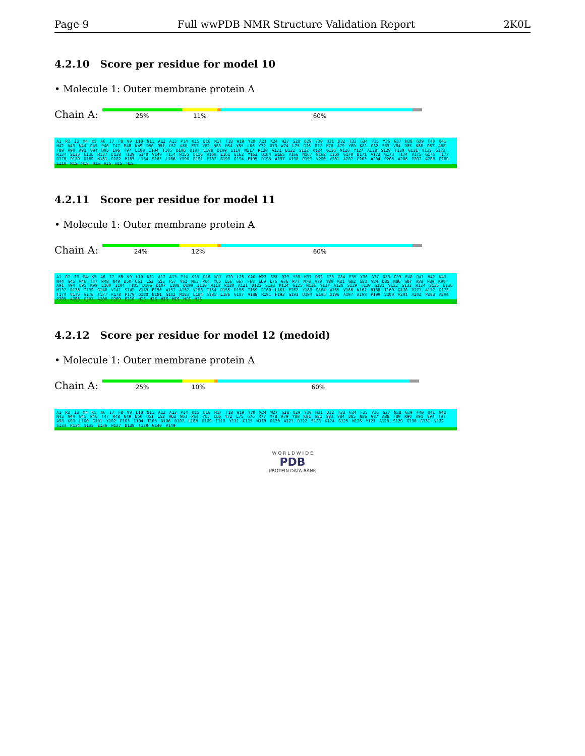Page 9 Full wwPDB NMR Structure Validation Report 2K0L
4.2.10 Score per residue for model 10
• Molecule 1: Outer membrane protein A
Chain A:
25% 11% 60%
A1 R2 I3 M4 K5 A6 I7 F8 V9 L10 N11 A12 A13 P14 K15 D16 N17 T18 W19 Y20 A21 K24 W27 S28 Q29 Y30 H31 D32 T33 G34 F35 Y36 G37 N38 G39 F40 Q41 N42 N43 N44 G45 P46 T47 R48 N49 D50 Q51 L52 A56 F57 V62 N63 P64 Y65 L66 Y72 D73 W74 L75 G76 R77 M78 A79 Y80 K81 G82 S83 V84 D85 N86 G87 A88 F89 K90 A91 V94 Q95 L96 T97 L100 I104 T105 D106 D107 L108 D109 I110 M117 R120 A121 D122 S123 K124 G125 N126 Y127 A128 S129 T130 G131 V132 S133 R134 S135 E136 H137 D138 T139 G140 V149 T154 R155 D156 R160 L161 E162 Y163 Q164 W165 V166 N167 N168 I169 G170 D171 A172 G173 T174 V175 G176 T177 R178 P179 D180 N181 G182 M183 L184 S185 L186 Y190 R191 F192 G193 Q194 E195 D196 A197 A198 P199 V200 V201 A202 P203 A204 P205 A206 P207 A208 P209 E210 HIS HIS HIS HIS HIS HIS
4.2.11 Score per residue for model 11
• Molecule 1: Outer membrane protein A
Chain A:
24% 12% 60%
A1 R2 I3 M4 K5 A6 I7 F8 V9 L10 N11 A12 A13 P14 K15 D16 N17 Y20 L25 G26 W27 S28 Q29 Y30 H31 D32 T33 G34 F35 Y36 G37 N38 G39 F40 Q41 N42 N43 N44 G45 P46 T47 R48 N49 D50 Q51 L52 G53 F57 V62 N63 P64 Y65 L66 G67 F68 E69 L75 G76 R77 M78 A79 Y80 K81 G82 S83 V84 D85 N86 G87 A88 F89 K90 A91 V94 Q95 K99 L100 I104 T105 D106 D107 L108 D109 I110 R113 R120 A121 D122 S123 K124 G125 N126 Y127 A128 S129 T130 G131 V132 S133 R134 S135 E136 H137 D138 T139 G140 V141 S142 V149 E150 W151 A152 V153 T154 R155 D156 T159 R160 L161 E162 Y163 Q164 W165 V166 N167 N168 I169 G170 D171 A172 G173 T174 V175 G176 T177 R178 P179 D180 N181 G182 M183 L184 S185 L186 G187 V188 R191 F192 G193 Q194 E195 D196 A197 A198 P199 V200 V201 A202 P203 A204 P205 A206 P207 A208 P209 E210 HIS HIS HIS HIS HIS HIS
4.2.12 Score per residue for model 12 (medoid)
• Molecule 1: Outer membrane protein A
Chain A:
25% 10% 60%
A1 R2 I3 M4 K5 A6 I7 F8 V9 L10 N11 A12 A13 P14 K15 D16 N17 T18 W19 Y20 K24 W27 S28 Q29 Y30 H31 D32 T33 G34 F35 Y36 G37 N38 G39 F40 Q41 N42 N43 N44 G45 P46 T47 R48 N49 D50 Q51 L52 V62 N63 P64 Y65 L66 Y72 L75 G76 R77 M78 A79 Y80 K81 G82 S83 V84 D85 N86 G87 A88 F89 K90 A91 V94 T97 A98 K99 L100 G101 Y102 P103 I104 T105 D106 D107 L108 D109 I110 Y111 G115 W119 R120 A121 D122 S123 K124 G125 N126 Y127 A128 S129 T130 G131 V132 S133 R134 S135 E136 H137 D138 T139 G140 V149
W O R L D W I D E
PDB
PROTEIN DATA BANK